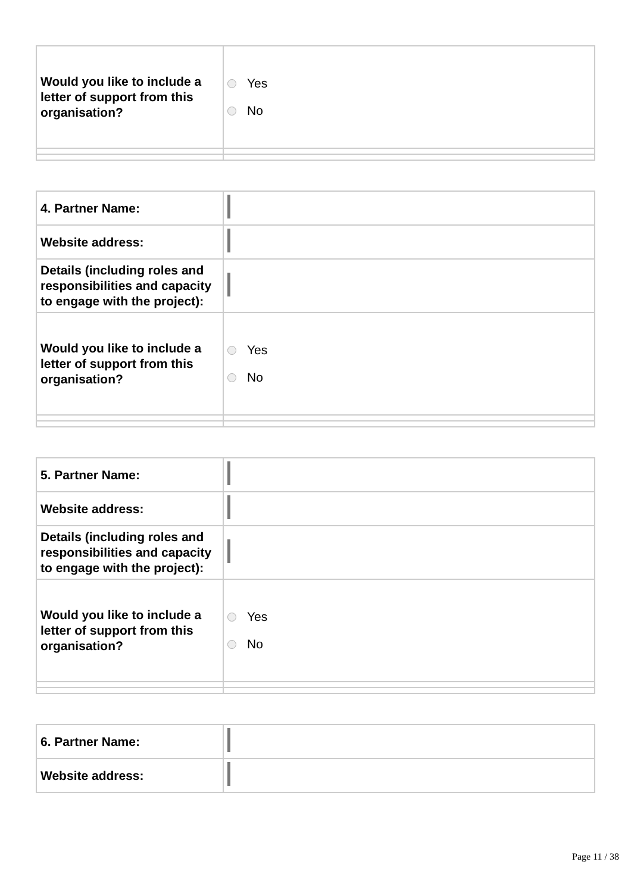| Would you like to include a letter of support from this organisation? | Yes No |
| 4. Partner Name: | |
| Website address: | |
| Details (including roles and responsibilities and capacity to engage with the project): | |
| Would you like to include a letter of support from this organisation? | Yes No |
| 5. Partner Name: | |
| Website address: | |
| Details (including roles and responsibilities and capacity to engage with the project): | |
| Would you like to include a letter of support from this organisation? | Yes No |
| 6. Partner Name: | |
| Website address: | |
Page 11 / 38